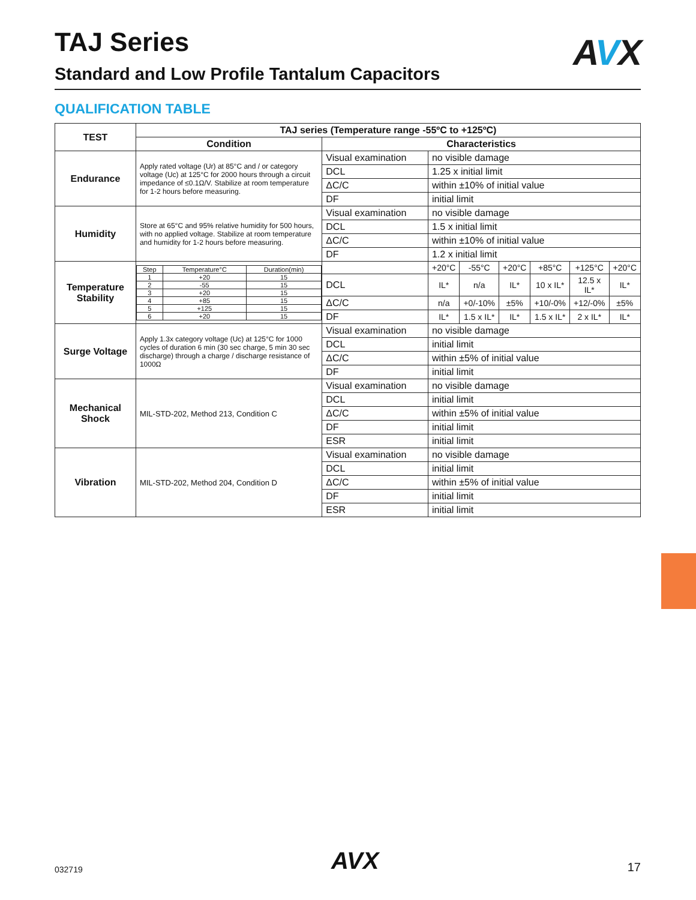TAJ Series
AVX
Standard and Low Profile Tantalum Capacitors
QUALIFICATION TABLE
| TEST | TAJ series (Temperature range -55ºC to +125ºC) | | | | | | | |
| --- | --- | --- | --- | --- | --- | --- | --- | --- |
| | Condition | Characteristics | | | | | | |
| Endurance | Apply rated voltage (Ur) at 85°C and / or category voltage (Uc) at 125°C for 2000 hours through a circuit impedance of ≤0.1Ω/V. Stabilize at room temperature for 1-2 hours before measuring. | Visual examination | no visible damage | | | | | |
| | | DCL | 1.25 x initial limit | | | | | |
| | | ΔC/C | within ±10% of initial value | | | | | |
| | | DF | initial limit | | | | | |
| Humidity | Store at 65°C and 95% relative humidity for 500 hours, with no applied voltage. Stabilize at room temperature and humidity for 1-2 hours before measuring. | Visual examination | no visible damage | | | | | |
| | | DCL | 1.5 x initial limit | | | | | |
| | | ΔC/C | within ±10% of initial value | | | | | |
| | | DF | 1.2 x initial limit | | | | | |
| Temperature Stability | / Step / Temperature°C / Duration(min) / / 1 / +20 / 15 / / 2 / -55 / 15 / / 3 / +20 / 15 / / 4 / +85 / 15 / / 5 / +125 / 15 / / 6 / +20 / 15 / | | +20°C | -55°C | +20°C | +85°C | +125°C | +20°C |
| | | DCL | IL* | n/a | IL* | 10 x IL* | 12.5 x IL* | IL* |
| | | ΔC/C | n/a | +0/-10% | ±5% | +10/-0% | +12/-0% | ±5% |
| | | DF | IL* | 1.5 x IL* | IL* | 1.5 x IL* | 2 x IL* | IL* |
| Surge Voltage | Apply 1.3x category voltage (Uc) at 125°C for 1000 cycles of duration 6 min (30 sec charge, 5 min 30 sec discharge) through a charge / discharge resistance of 1000Ω | Visual examination | no visible damage | | | | | |
| | | DCL | initial limit | | | | | |
| | | ΔC/C | within ±5% of initial value | | | | | |
| | | DF | initial limit | | | | | |
| Mechanical Shock | MIL-STD-202, Method 213, Condition C | Visual examination | no visible damage | | | | | |
| | | DCL | initial limit | | | | | |
| | | ΔC/C | within ±5% of initial value | | | | | |
| | | DF | initial limit | | | | | |
| | | ESR | initial limit | | | | | |
| Vibration | MIL-STD-202, Method 204, Condition D | Visual examination | no visible damage | | | | | |
| | | DCL | initial limit | | | | | |
| | | ΔC/C | within ±5% of initial value | | | | | |
| | | DF | initial limit | | | | | |
| | | ESR | initial limit | | | | | |
032719 AVX 17